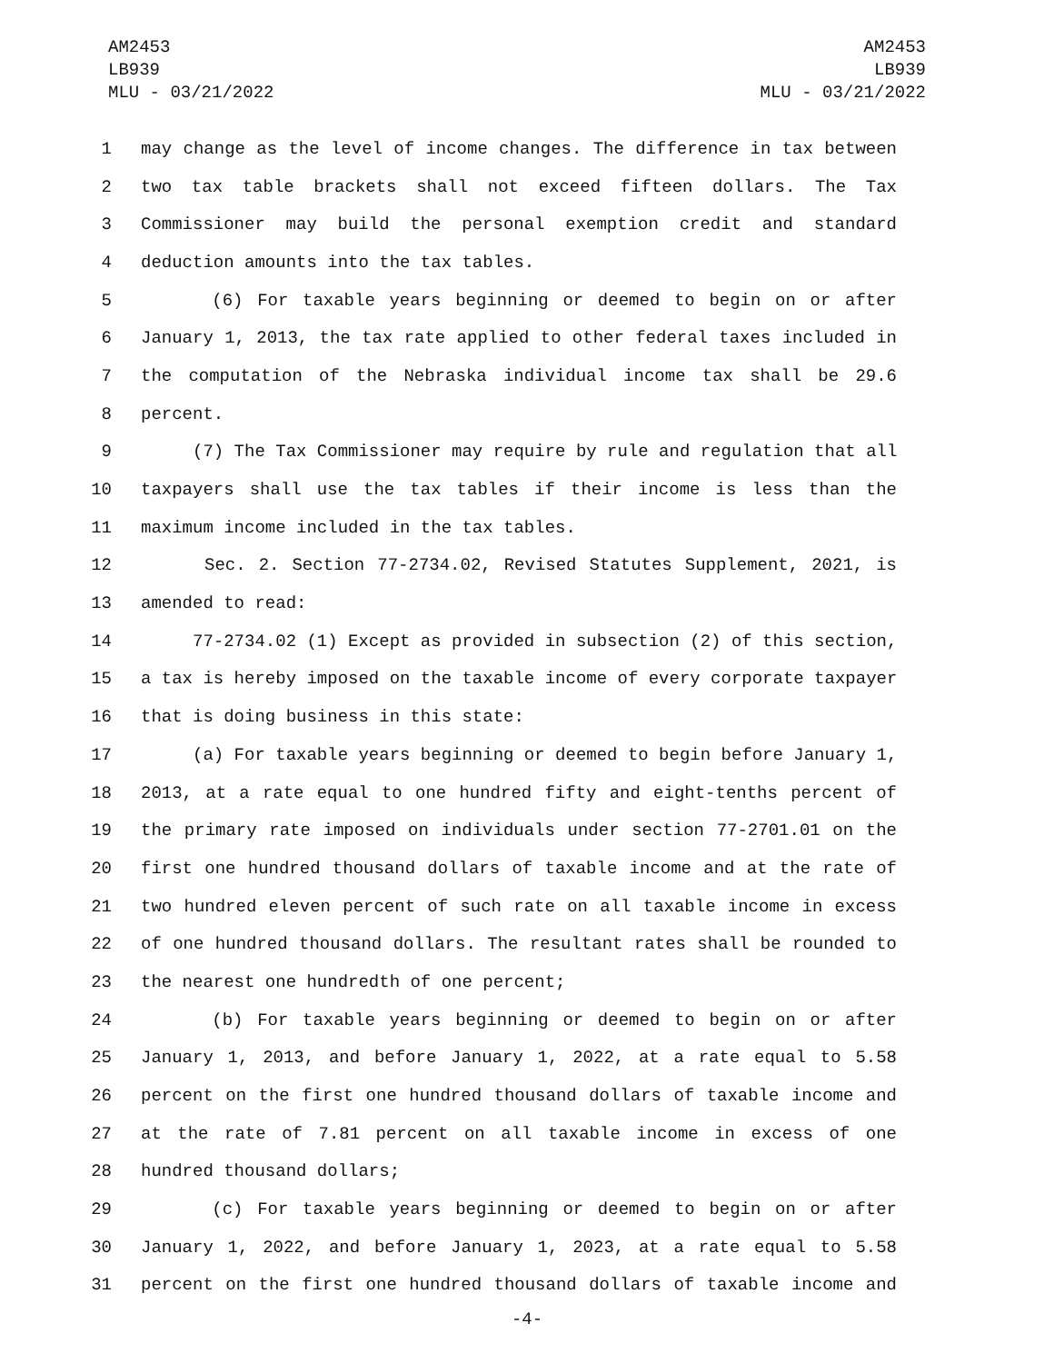AM2453
LB939
MLU - 03/21/2022
AM2453
LB939
MLU - 03/21/2022
1 may change as the level of income changes. The difference in tax between
2 two tax table brackets shall not exceed fifteen dollars. The Tax
3 Commissioner may build the personal exemption credit and standard
4 deduction amounts into the tax tables.
5 (6) For taxable years beginning or deemed to begin on or after
6 January 1, 2013, the tax rate applied to other federal taxes included in
7 the computation of the Nebraska individual income tax shall be 29.6
8 percent.
9 (7) The Tax Commissioner may require by rule and regulation that all
10 taxpayers shall use the tax tables if their income is less than the
11 maximum income included in the tax tables.
12 Sec. 2. Section 77-2734.02, Revised Statutes Supplement, 2021, is
13 amended to read:
14 77-2734.02 (1) Except as provided in subsection (2) of this section,
15 a tax is hereby imposed on the taxable income of every corporate taxpayer
16 that is doing business in this state:
17 (a) For taxable years beginning or deemed to begin before January 1,
18 2013, at a rate equal to one hundred fifty and eight-tenths percent of
19 the primary rate imposed on individuals under section 77-2701.01 on the
20 first one hundred thousand dollars of taxable income and at the rate of
21 two hundred eleven percent of such rate on all taxable income in excess
22 of one hundred thousand dollars. The resultant rates shall be rounded to
23 the nearest one hundredth of one percent;
24 (b) For taxable years beginning or deemed to begin on or after
25 January 1, 2013, and before January 1, 2022, at a rate equal to 5.58
26 percent on the first one hundred thousand dollars of taxable income and
27 at the rate of 7.81 percent on all taxable income in excess of one
28 hundred thousand dollars;
29 (c) For taxable years beginning or deemed to begin on or after
30 January 1, 2022, and before January 1, 2023, at a rate equal to 5.58
31 percent on the first one hundred thousand dollars of taxable income and
-4-